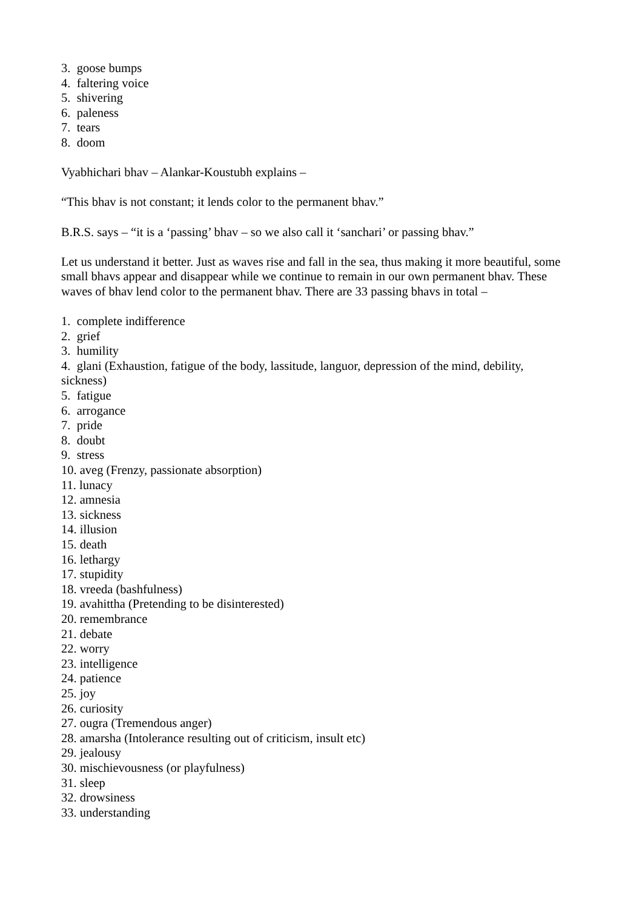3. goose bumps
4. faltering voice
5. shivering
6. paleness
7. tears
8. doom
Vyabhichari bhav – Alankar-Koustubh explains –
“This bhav is not constant; it lends color to the permanent bhav.”
B.R.S. says – “it is a ‘passing’ bhav – so we also call it ‘sanchari’ or passing bhav.”
Let us understand it better. Just as waves rise and fall in the sea, thus making it more beautiful, some small bhavs appear and disappear while we continue to remain in our own permanent bhav. These waves of bhav lend color to the permanent bhav. There are 33 passing bhavs in total –
1. complete indifference
2. grief
3. humility
4. glani (Exhaustion, fatigue of the body, lassitude, languor, depression of the mind, debility, sickness)
5. fatigue
6. arrogance
7. pride
8. doubt
9. stress
10. aveg (Frenzy, passionate absorption)
11. lunacy
12. amnesia
13. sickness
14. illusion
15. death
16. lethargy
17. stupidity
18. vreeda (bashfulness)
19. avahittha (Pretending to be disinterested)
20. remembrance
21. debate
22. worry
23. intelligence
24. patience
25. joy
26. curiosity
27. ougra (Tremendous anger)
28. amarsha (Intolerance resulting out of criticism, insult etc)
29. jealousy
30. mischievousness (or playfulness)
31. sleep
32. drowsiness
33. understanding